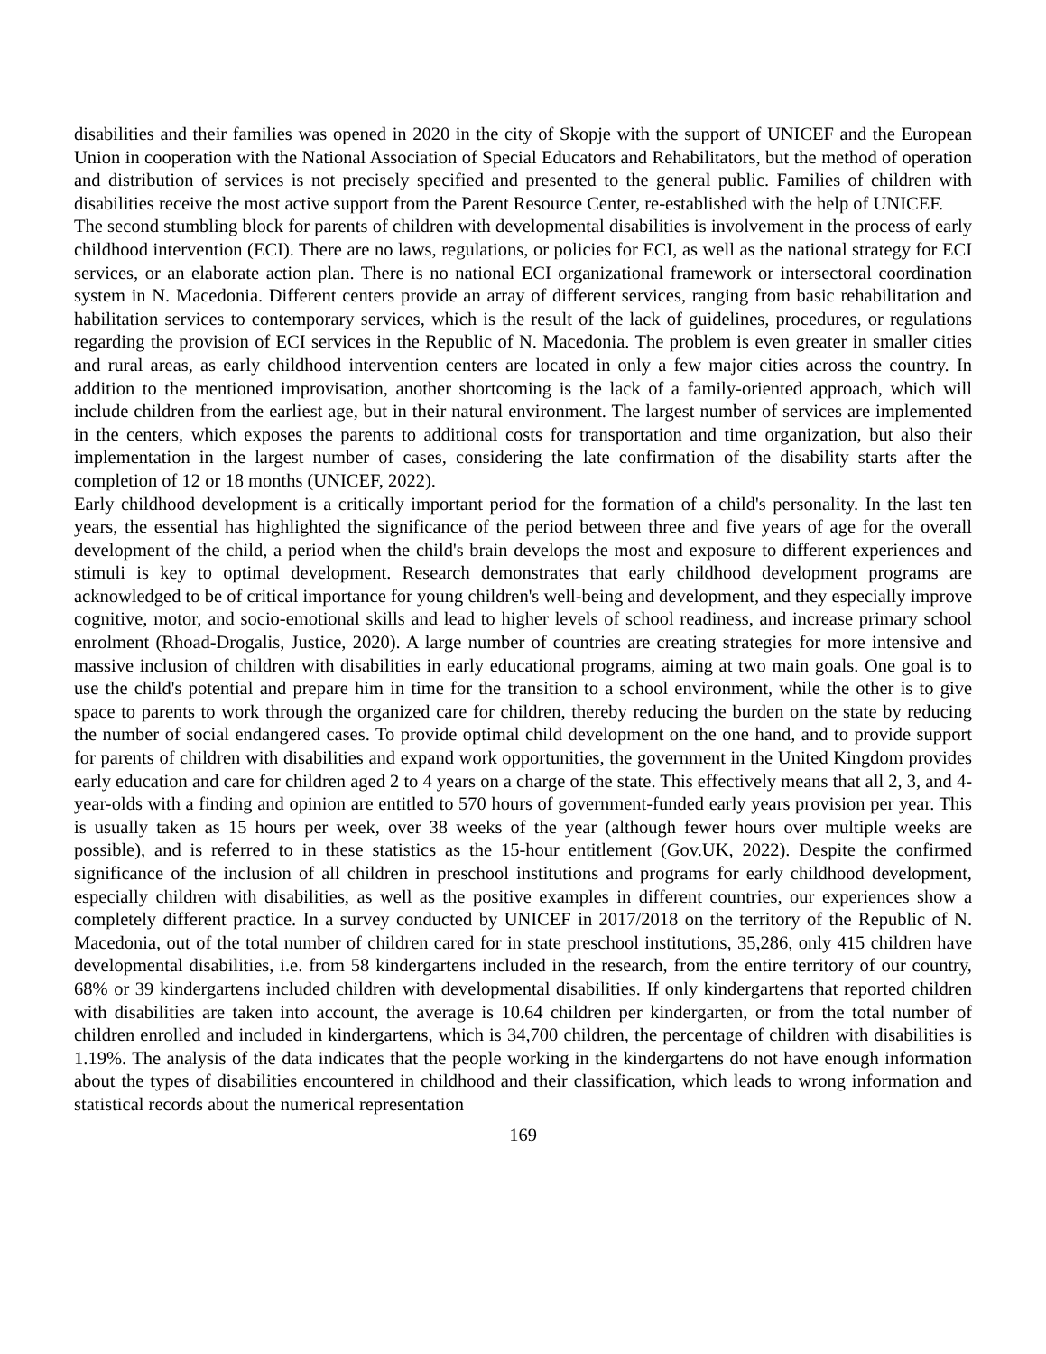disabilities and their families was opened in 2020 in the city of Skopje with the support of UNICEF and the European Union in cooperation with the National Association of Special Educators and Rehabilitators, but the method of operation and distribution of services is not precisely specified and presented to the general public. Families of children with disabilities receive the most active support from the Parent Resource Center, re-established with the help of UNICEF.
The second stumbling block for parents of children with developmental disabilities is involvement in the process of early childhood intervention (ECI). There are no laws, regulations, or policies for ECI, as well as the national strategy for ECI services, or an elaborate action plan. There is no national ECI organizational framework or intersectoral coordination system in N. Macedonia. Different centers provide an array of different services, ranging from basic rehabilitation and habilitation services to contemporary services, which is the result of the lack of guidelines, procedures, or regulations regarding the provision of ECI services in the Republic of N. Macedonia. The problem is even greater in smaller cities and rural areas, as early childhood intervention centers are located in only a few major cities across the country. In addition to the mentioned improvisation, another shortcoming is the lack of a family-oriented approach, which will include children from the earliest age, but in their natural environment. The largest number of services are implemented in the centers, which exposes the parents to additional costs for transportation and time organization, but also their implementation in the largest number of cases, considering the late confirmation of the disability starts after the completion of 12 or 18 months (UNICEF, 2022).
Early childhood development is a critically important period for the formation of a child's personality. In the last ten years, the essential has highlighted the significance of the period between three and five years of age for the overall development of the child, a period when the child's brain develops the most and exposure to different experiences and stimuli is key to optimal development. Research demonstrates that early childhood development programs are acknowledged to be of critical importance for young children's well-being and development, and they especially improve cognitive, motor, and socio-emotional skills and lead to higher levels of school readiness, and increase primary school enrolment (Rhoad-Drogalis, Justice, 2020). A large number of countries are creating strategies for more intensive and massive inclusion of children with disabilities in early educational programs, aiming at two main goals. One goal is to use the child's potential and prepare him in time for the transition to a school environment, while the other is to give space to parents to work through the organized care for children, thereby reducing the burden on the state by reducing the number of social endangered cases. To provide optimal child development on the one hand, and to provide support for parents of children with disabilities and expand work opportunities, the government in the United Kingdom provides early education and care for children aged 2 to 4 years on a charge of the state. This effectively means that all 2, 3, and 4-year-olds with a finding and opinion are entitled to 570 hours of government-funded early years provision per year. This is usually taken as 15 hours per week, over 38 weeks of the year (although fewer hours over multiple weeks are possible), and is referred to in these statistics as the 15-hour entitlement (Gov.UK, 2022). Despite the confirmed significance of the inclusion of all children in preschool institutions and programs for early childhood development, especially children with disabilities, as well as the positive examples in different countries, our experiences show a completely different practice. In a survey conducted by UNICEF in 2017/2018 on the territory of the Republic of N. Macedonia, out of the total number of children cared for in state preschool institutions, 35,286, only 415 children have developmental disabilities, i.e. from 58 kindergartens included in the research, from the entire territory of our country, 68% or 39 kindergartens included children with developmental disabilities. If only kindergartens that reported children with disabilities are taken into account, the average is 10.64 children per kindergarten, or from the total number of children enrolled and included in kindergartens, which is 34,700 children, the percentage of children with disabilities is 1.19%. The analysis of the data indicates that the people working in the kindergartens do not have enough information about the types of disabilities encountered in childhood and their classification, which leads to wrong information and statistical records about the numerical representation
169